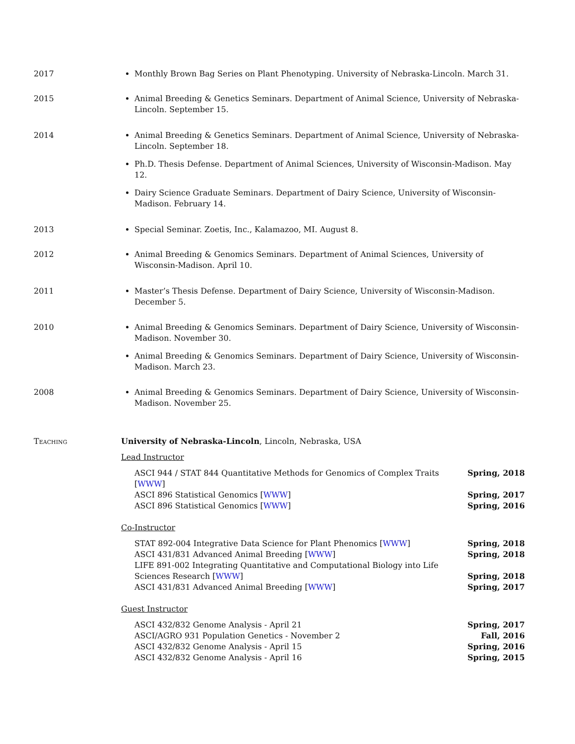2017 Monthly Brown Bag Series on Plant Phenotyping. University of Nebraska-Lincoln. March 31.
2015 Animal Breeding & Genetics Seminars. Department of Animal Science, University of Nebraska-Lincoln. September 15.
2014 Animal Breeding & Genetics Seminars. Department of Animal Science, University of Nebraska-Lincoln. September 18.
Ph.D. Thesis Defense. Department of Animal Sciences, University of Wisconsin-Madison. May 12.
Dairy Science Graduate Seminars. Department of Dairy Science, University of Wisconsin-Madison. February 14.
2013 Special Seminar. Zoetis, Inc., Kalamazoo, MI. August 8.
2012 Animal Breeding & Genomics Seminars. Department of Animal Sciences, University of Wisconsin-Madison. April 10.
2011 Master’s Thesis Defense. Department of Dairy Science, University of Wisconsin-Madison. December 5.
2010 Animal Breeding & Genomics Seminars. Department of Dairy Science, University of Wisconsin-Madison. November 30.
Animal Breeding & Genomics Seminars. Department of Dairy Science, University of Wisconsin-Madison. March 23.
2008 Animal Breeding & Genomics Seminars. Department of Dairy Science, University of Wisconsin-Madison. November 25.
Teaching University of Nebraska-Lincoln, Lincoln, Nebraska, USA
Lead Instructor
ASCI 944 / STAT 844 Quantitative Methods for Genomics of Complex Traits [WWW] Spring, 2018
ASCI 896 Statistical Genomics [WWW] Spring, 2017
ASCI 896 Statistical Genomics [WWW] Spring, 2016
Co-Instructor
STAT 892-004 Integrative Data Science for Plant Phenomics [WWW] Spring, 2018
ASCI 431/831 Advanced Animal Breeding [WWW] Spring, 2018
LIFE 891-002 Integrating Quantitative and Computational Biology into Life Sciences Research [WWW] Spring, 2018
ASCI 431/831 Advanced Animal Breeding [WWW] Spring, 2017
Guest Instructor
ASCI 432/832 Genome Analysis - April 21 Spring, 2017
ASCI/AGRO 931 Population Genetics - November 2 Fall, 2016
ASCI 432/832 Genome Analysis - April 15 Spring, 2016
ASCI 432/832 Genome Analysis - April 16 Spring, 2015